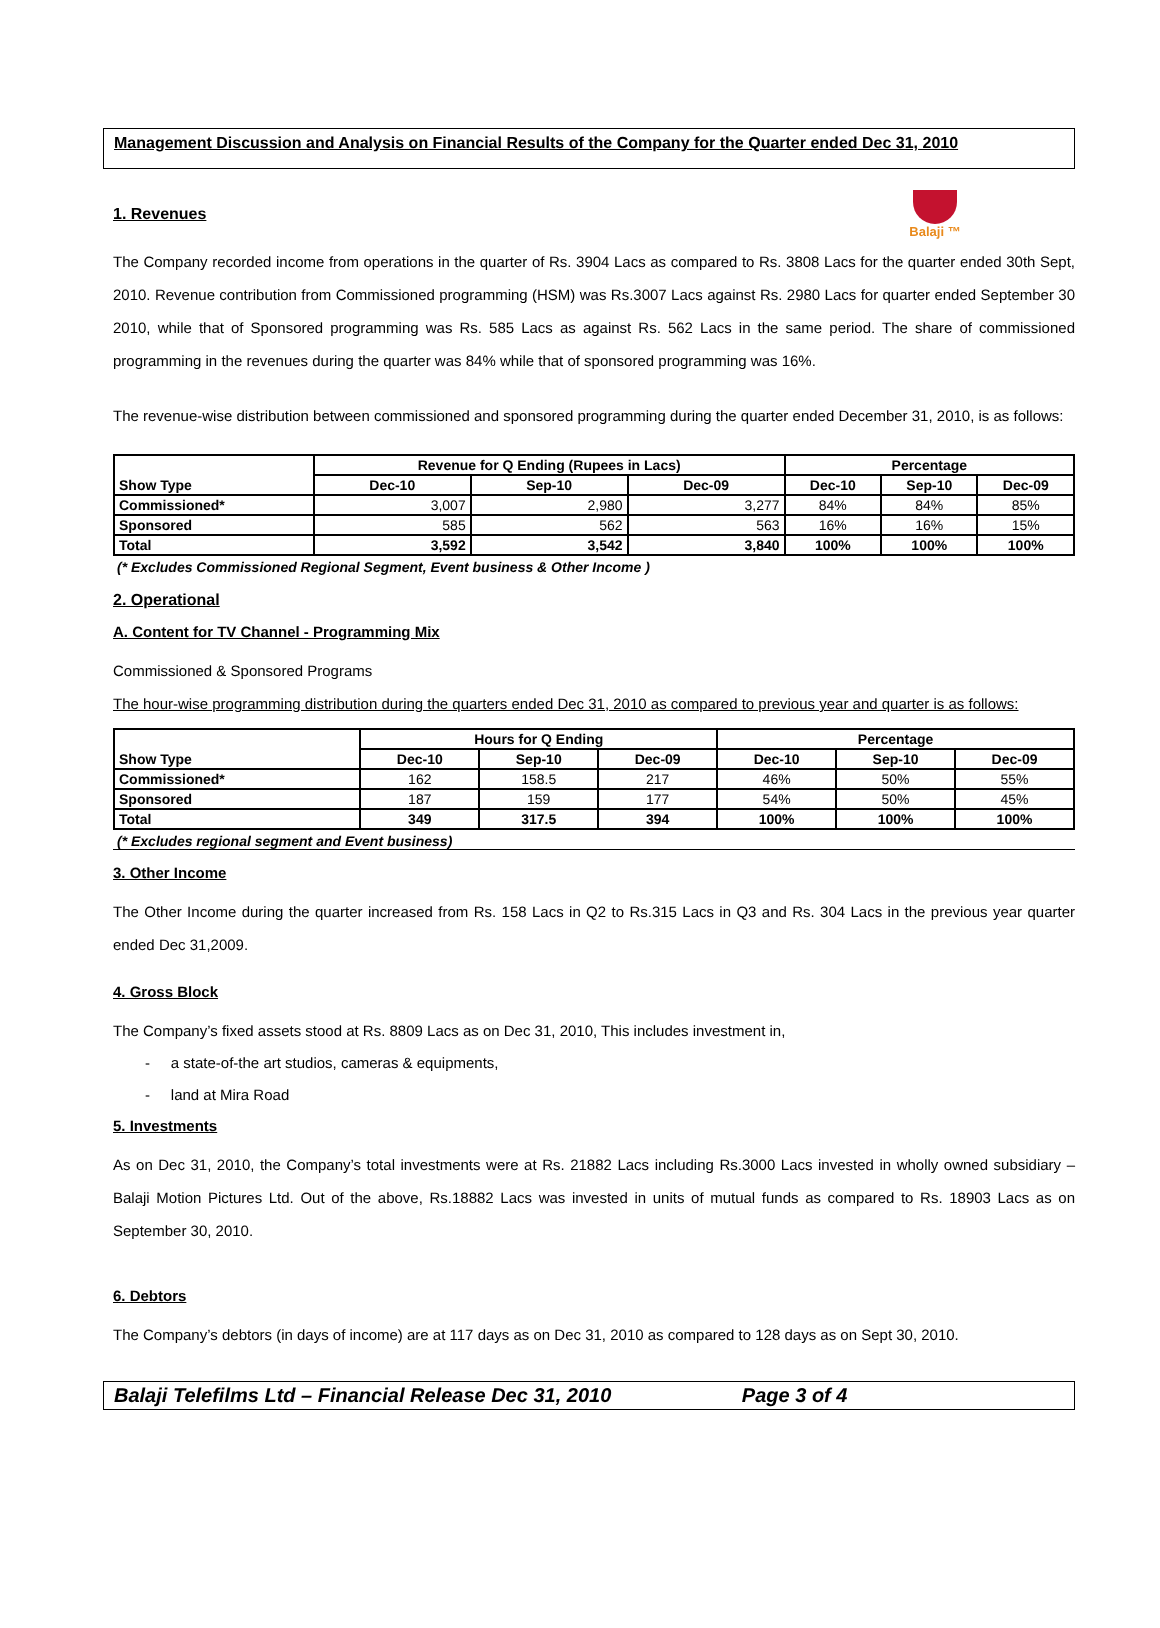Balaji ™
Management Discussion and Analysis on Financial Results of the Company for the Quarter ended Dec 31, 2010
1. Revenues
The Company recorded income from operations in the quarter of Rs. 3904 Lacs as compared to Rs. 3808 Lacs for the quarter ended 30th Sept, 2010. Revenue contribution from Commissioned programming (HSM) was Rs.3007 Lacs against Rs. 2980 Lacs for quarter ended September 30 2010, while that of Sponsored programming was Rs. 585 Lacs as against Rs. 562 Lacs in the same period. The share of commissioned programming in the revenues during the quarter was 84% while that of sponsored programming was 16%.
The revenue-wise distribution between commissioned and sponsored programming during the quarter ended December 31, 2010, is as follows:
| Show Type | Revenue for Q Ending (Rupees in Lacs) | | | Percentage | | |
| --- | --- | --- | --- | --- | --- | --- |
| | Dec-10 | Sep-10 | Dec-09 | Dec-10 | Sep-10 | Dec-09 |
| Commissioned* | 3,007 | 2,980 | 3,277 | 84% | 84% | 85% |
| Sponsored | 585 | 562 | 563 | 16% | 16% | 15% |
| Total | 3,592 | 3,542 | 3,840 | 100% | 100% | 100% |
(* Excludes Commissioned Regional Segment, Event business & Other Income )
2. Operational
A. Content for TV Channel - Programming Mix
Commissioned & Sponsored Programs
The hour-wise programming distribution during the quarters ended Dec 31, 2010 as compared to previous year and quarter is as follows:
| Show Type | Hours for Q Ending | | | Percentage | | |
| --- | --- | --- | --- | --- | --- | --- |
| | Dec-10 | Sep-10 | Dec-09 | Dec-10 | Sep-10 | Dec-09 |
| Commissioned* | 162 | 158.5 | 217 | 46% | 50% | 55% |
| Sponsored | 187 | 159 | 177 | 54% | 50% | 45% |
| Total | 349 | 317.5 | 394 | 100% | 100% | 100% |
(* Excludes regional segment and Event business)
3. Other Income
The Other Income during the quarter increased from Rs. 158 Lacs in Q2 to Rs.315 Lacs in Q3 and Rs. 304 Lacs in the previous year quarter ended Dec 31,2009.
4. Gross Block
The Company’s fixed assets stood at Rs. 8809 Lacs as on Dec 31, 2010, This includes investment in,
- a state-of-the art studios, cameras & equipments,
- land at Mira Road
5. Investments
As on Dec 31, 2010, the Company’s total investments were at Rs. 21882 Lacs including Rs.3000 Lacs invested in wholly owned subsidiary – Balaji Motion Pictures Ltd. Out of the above, Rs.18882 Lacs was invested in units of mutual funds as compared to Rs. 18903 Lacs as on September 30, 2010.
6. Debtors
The Company’s debtors (in days of income) are at 117 days as on Dec 31, 2010 as compared to 128 days as on Sept 30, 2010.
Balaji Telefilms Ltd – Financial Release Dec 31, 2010 Page 3 of 4